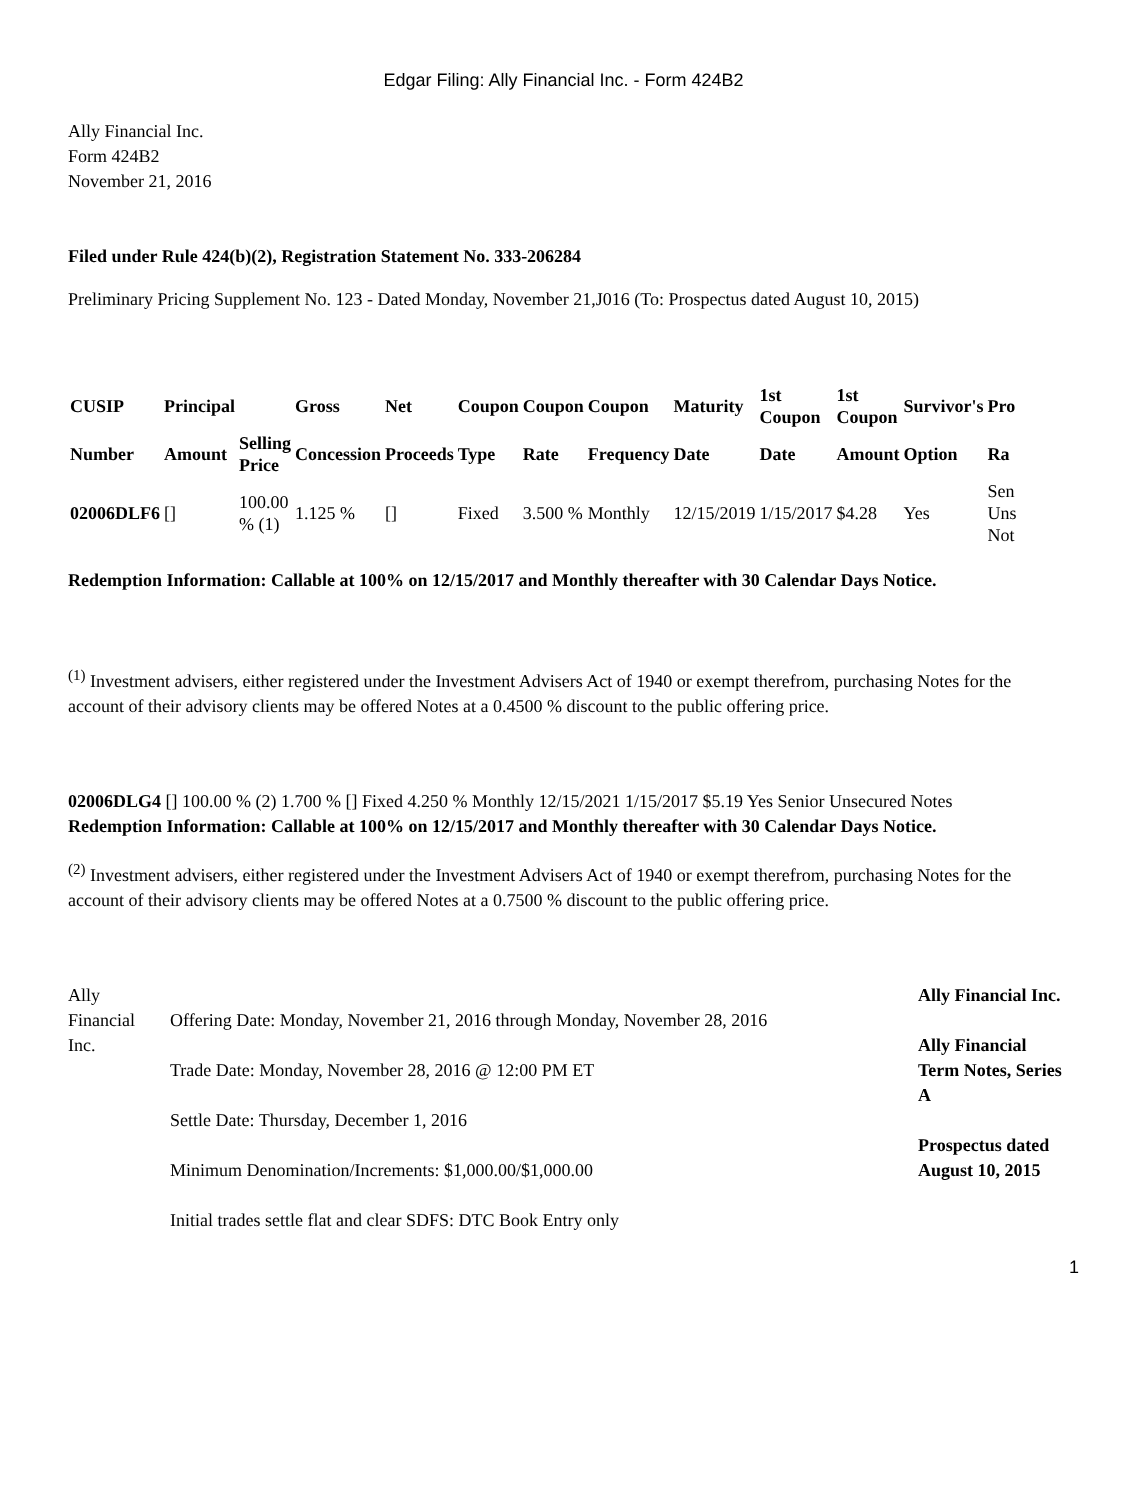Edgar Filing: Ally Financial Inc. - Form 424B2
Ally Financial Inc.
Form 424B2
November 21, 2016
Filed under Rule 424(b)(2), Registration Statement No. 333-206284
Preliminary Pricing Supplement No. 123 - Dated Monday, November 21,J016 (To: Prospectus dated August 10, 2015)
| CUSIP | Principal | | Gross | Net | Coupon | Coupon | Coupon | Maturity | 1st Coupon | 1st Coupon | Survivor's | Pro |
| --- | --- | --- | --- | --- | --- | --- | --- | --- | --- | --- | --- | --- |
| Number | Amount | Selling Price | Concession | Proceeds | Type | Rate | Frequency | Date | Date | Amount | Option | Ra |
| 02006DLF6 | [] | 100.00 % (1) | 1.125 % | [] | Fixed | 3.500 % | Monthly | 12/15/2019 | 1/15/2017 | $4.28 | Yes | Sen Uns Not |
Redemption Information: Callable at 100% on 12/15/2017 and Monthly thereafter with 30 Calendar Days Notice.
<sup>(1)</sup> Investment advisers, either registered under the Investment Advisers Act of 1940 or exempt therefrom, purchasing Notes for the account of their advisory clients may be offered Notes at a 0.4500 % discount to the public offering price.
02006DLG4 [] 100.00 % (2) 1.700 % [] Fixed 4.250 % Monthly 12/15/2021 1/15/2017 $5.19 Yes Senior Unsecured Notes
Redemption Information: Callable at 100% on 12/15/2017 and Monthly thereafter with 30 Calendar Days Notice.
<sup>(2)</sup> Investment advisers, either registered under the Investment Advisers Act of 1940 or exempt therefrom, purchasing Notes for the account of their advisory clients may be offered Notes at a 0.7500 % discount to the public offering price.
| Ally Financial Inc. | Offering Date: Monday, November 21, 2016 through Monday, November 28, 2016 Trade Date: Monday, November 28, 2016 @ 12:00 PM ET Settle Date: Thursday, December 1, 2016 Minimum Denomination/Increments: $1,000.00/$1,000.00 Initial trades settle flat and clear SDFS: DTC Book Entry only | Ally Financial Inc. Ally Financial Term Notes, Series A Prospectus dated August 10, 2015 |
1